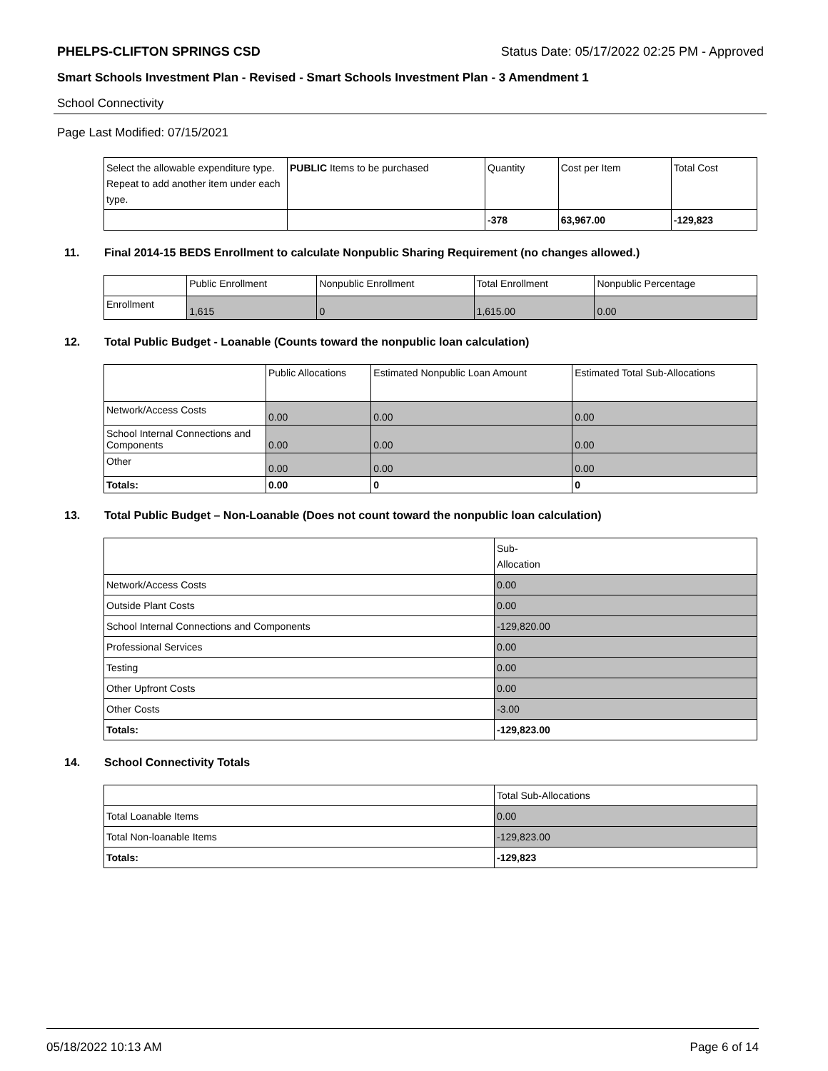PHELPS-CLIFTON SPRINGS CSD Status Date: 05/17/2022 02:25 PM - Approved
Smart Schools Investment Plan - Revised - Smart Schools Investment Plan - 3 Amendment 1
School Connectivity
Page Last Modified: 07/15/2021
| Select the allowable expenditure type. Repeat to add another item under each type. | PUBLIC Items to be purchased | Quantity | Cost per Item | Total Cost |
| --- | --- | --- | --- | --- |
| | | -378 | 63,967.00 | -129,823 |
11. Final 2014-15 BEDS Enrollment to calculate Nonpublic Sharing Requirement (no changes allowed.)
| | Public Enrollment | Nonpublic Enrollment | Total Enrollment | Nonpublic Percentage |
| --- | --- | --- | --- | --- |
| Enrollment | 1,615 | 0 | 1,615.00 | 0.00 |
12. Total Public Budget - Loanable (Counts toward the nonpublic loan calculation)
| | Public Allocations | Estimated Nonpublic Loan Amount | Estimated Total Sub-Allocations |
| --- | --- | --- | --- |
| Network/Access Costs | 0.00 | 0.00 | 0.00 |
| School Internal Connections and Components | 0.00 | 0.00 | 0.00 |
| Other | 0.00 | 0.00 | 0.00 |
| Totals: | 0.00 | 0 | 0 |
13. Total Public Budget – Non-Loanable (Does not count toward the nonpublic loan calculation)
| | Sub- Allocation |
| --- | --- |
| Network/Access Costs | 0.00 |
| Outside Plant Costs | 0.00 |
| School Internal Connections and Components | -129,820.00 |
| Professional Services | 0.00 |
| Testing | 0.00 |
| Other Upfront Costs | 0.00 |
| Other Costs | -3.00 |
| Totals: | -129,823.00 |
14. School Connectivity Totals
| | Total Sub-Allocations |
| --- | --- |
| Total Loanable Items | 0.00 |
| Total Non-loanable Items | -129,823.00 |
| Totals: | -129,823 |
05/18/2022 10:13 AM Page 6 of 14